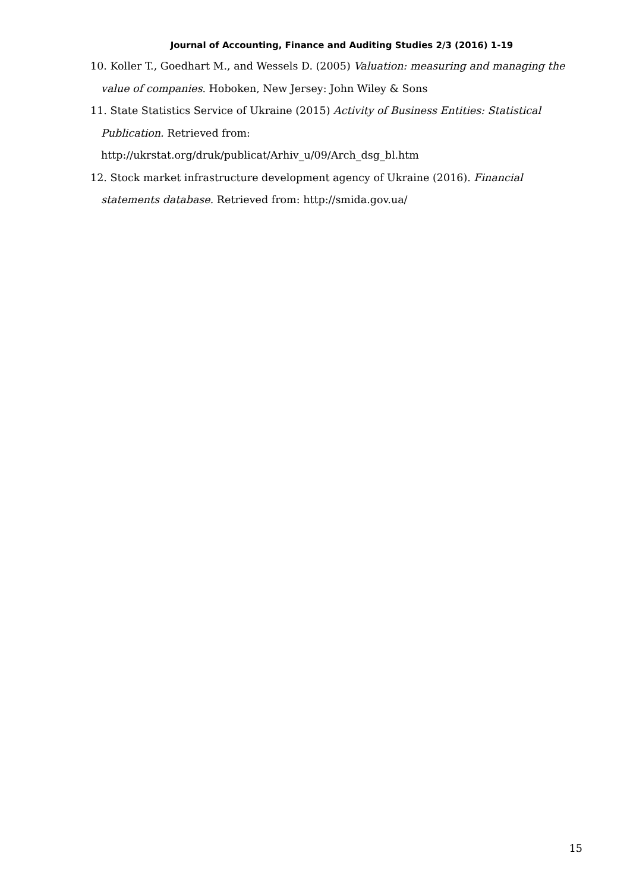Journal of Accounting, Finance and Auditing Studies 2/3 (2016) 1-19
10. Koller T., Goedhart M., and Wessels D. (2005) Valuation: measuring and managing the value of companies. Hoboken, New Jersey: John Wiley & Sons
11. State Statistics Service of Ukraine (2015) Activity of Business Entities: Statistical Publication. Retrieved from:
http://ukrstat.org/druk/publicat/Arhiv_u/09/Arch_dsg_bl.htm
12. Stock market infrastructure development agency of Ukraine (2016). Financial statements database. Retrieved from: http://smida.gov.ua/
15